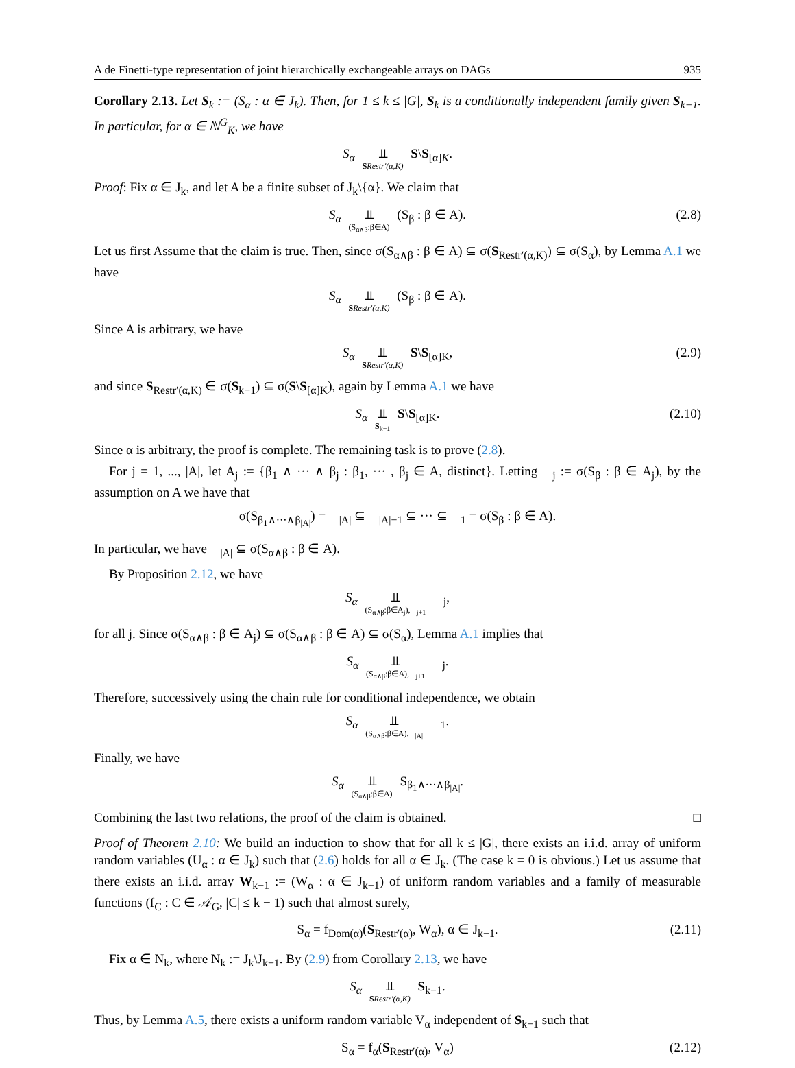A de Finetti-type representation of joint hierarchically exchangeable arrays on DAGs 935
Corollary 2.13. Let S<sub>k</sub> := (S<sub>α</sub> : α ∈ J<sub>k</sub>). Then, for 1 ≤ k ≤ |G|, S<sub>k</sub> is a conditionally independent family given S<sub>k−1</sub>. In particular, for α ∈ ℕ<sup>G</sup><sub>K</sub>, we have
S<sub>α</sub> ⫫ SRestr′(α,K) S\S<sub>[α]K</sub>.
Proof: Fix α ∈ J<sub>k</sub>, and let A be a finite subset of J<sub>k</sub>\{α}. We claim that
S<sub>α</sub> ⫫ (S<sub>α∧β</sub>:β∈A) (S<sub>β</sub> : β ∈ A). (2.8)
Let us first Assume that the claim is true. Then, since σ(S<sub>α∧β</sub> : β ∈ A) ⊆ σ(S<sub>Restr′(α,K)</sub>) ⊆ σ(S<sub>α</sub>), by Lemma A.1 we have
S<sub>α</sub> ⫫ SRestr′(α,K) (S<sub>β</sub> : β ∈ A).
Since A is arbitrary, we have
S<sub>α</sub> ⫫ SRestr′(α,K) S\S<sub>[α]K</sub>, (2.9)
and since S<sub>Restr′(α,K)</sub> ∈ σ(S<sub>k−1</sub>) ⊆ σ(S\S<sub>[α]K</sub>), again by Lemma A.1 we have
S<sub>α</sub> ⫫ S<sub>k−1</sub> S\S<sub>[α]K</sub>. (2.10)
Since α is arbitrary, the proof is complete. The remaining task is to prove (2.8).
For j = 1, ..., |A|, let A<sub>j</sub> := {β<sub>1</sub> ∧ ··· ∧ β<sub>j</sub> : β<sub>1</sub>, ··· , β<sub>j</sub> ∈ A, distinct}. Letting 𝒝<sub>j</sub> := σ(S<sub>β</sub> : β ∈ A<sub>j</sub>), by the assumption on A we have that
σ(S<sub>β<sub>1</sub>∧···∧β<sub>|A|</sub></sub>) = 𝒝<sub>|A|</sub> ⊆ 𝒝<sub>|A|−1</sub> ⊆ ··· ⊆ 𝒝<sub>1</sub> = σ(S<sub>β</sub> : β ∈ A).
In particular, we have 𝒝<sub>|A|</sub> ⊆ σ(S<sub>α∧β</sub> : β ∈ A).
By Proposition 2.12, we have
S<sub>α</sub> ⫫ (S<sub>α∧β</sub>:β∈A<sub>j</sub>),𝒝<sub>j+1</sub> 𝒝<sub>j</sub>,
for all j. Since σ(S<sub>α∧β</sub> : β ∈ A<sub>j</sub>) ⊆ σ(S<sub>α∧β</sub> : β ∈ A) ⊆ σ(S<sub>α</sub>), Lemma A.1 implies that
S<sub>α</sub> ⫫ (S<sub>α∧β</sub>:β∈A),𝒝<sub>j+1</sub> 𝒝<sub>j</sub>.
Therefore, successively using the chain rule for conditional independence, we obtain
S<sub>α</sub> ⫫ (S<sub>α∧β</sub>:β∈A),𝒝<sub>|A|</sub> 𝒝<sub>1</sub>.
Finally, we have
S<sub>α</sub> ⫫ (S<sub>α∧β</sub>:β∈A) S<sub>β<sub>1</sub>∧···∧β<sub>|A|</sub></sub>.
Combining the last two relations, the proof of the claim is obtained. □
Proof of Theorem 2.10: We build an induction to show that for all k ≤ |G|, there exists an i.i.d. array of uniform random variables (U<sub>α</sub> : α ∈ J<sub>k</sub>) such that (2.6) holds for all α ∈ J<sub>k</sub>. (The case k = 0 is obvious.) Let us assume that there exists an i.i.d. array W<sub>k−1</sub> := (W<sub>α</sub> : α ∈ J<sub>k−1</sub>) of uniform random variables and a family of measurable functions (f<sub>C</sub> : C ∈ 𝒜<sub>G</sub>, |C| ≤ k − 1) such that almost surely,
S<sub>α</sub> = f<sub>Dom(α)</sub>(S<sub>Restr′(α)</sub>, W<sub>α</sub>), α ∈ J<sub>k−1</sub>. (2.11)
Fix α ∈ N<sub>k</sub>, where N<sub>k</sub> := J<sub>k</sub>\J<sub>k−1</sub>. By (2.9) from Corollary 2.13, we have
S<sub>α</sub> ⫫ SRestr′(α,K) S<sub>k−1</sub>.
Thus, by Lemma A.5, there exists a uniform random variable V<sub>α</sub> independent of S<sub>k−1</sub> such that
S<sub>α</sub> = f<sub>α</sub>(S<sub>Restr′(α)</sub>, V<sub>α</sub>) (2.12)